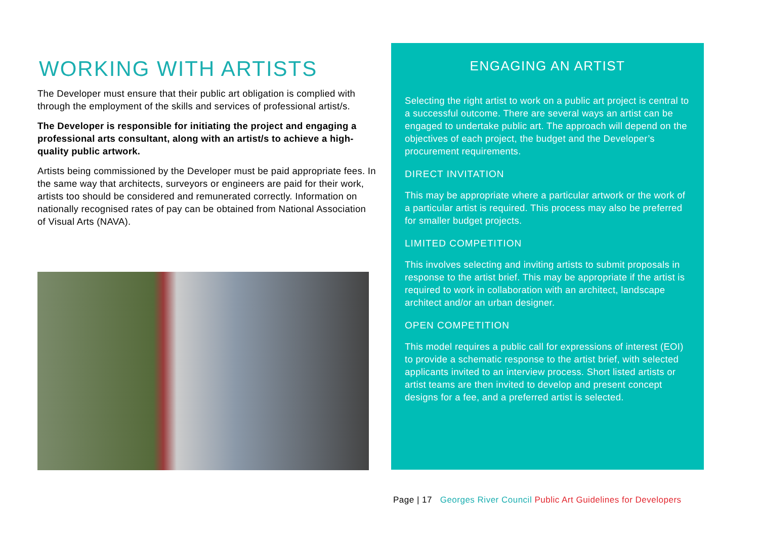WORKING WITH ARTISTS
The Developer must ensure that their public art obligation is complied with through the employment of the skills and services of professional artist/s.
The Developer is responsible for initiating the project and engaging a professional arts consultant, along with an artist/s to achieve a high-quality public artwork.
Artists being commissioned by the Developer must be paid appropriate fees. In the same way that architects, surveyors or engineers are paid for their work, artists too should be considered and remunerated correctly. Information on nationally recognised rates of pay can be obtained from National Association of Visual Arts (NAVA).
ENGAGING AN ARTIST
Selecting the right artist to work on a public art project is central to a successful outcome. There are several ways an artist can be engaged to undertake public art. The approach will depend on the objectives of each project, the budget and the Developer’s procurement requirements.
DIRECT INVITATION
This may be appropriate where a particular artwork or the work of a particular artist is required. This process may also be preferred for smaller budget projects.
LIMITED COMPETITION
This involves selecting and inviting artists to submit proposals in response to the artist brief. This may be appropriate if the artist is required to work in collaboration with an architect, landscape architect and/or an urban designer.
OPEN COMPETITION
This model requires a public call for expressions of interest (EOI) to provide a schematic response to the artist brief, with selected applicants invited to an interview process. Short listed artists or artist teams are then invited to develop and present concept designs for a fee, and a preferred artist is selected.
Page | 17 Georges River Council Public Art Guidelines for Developers